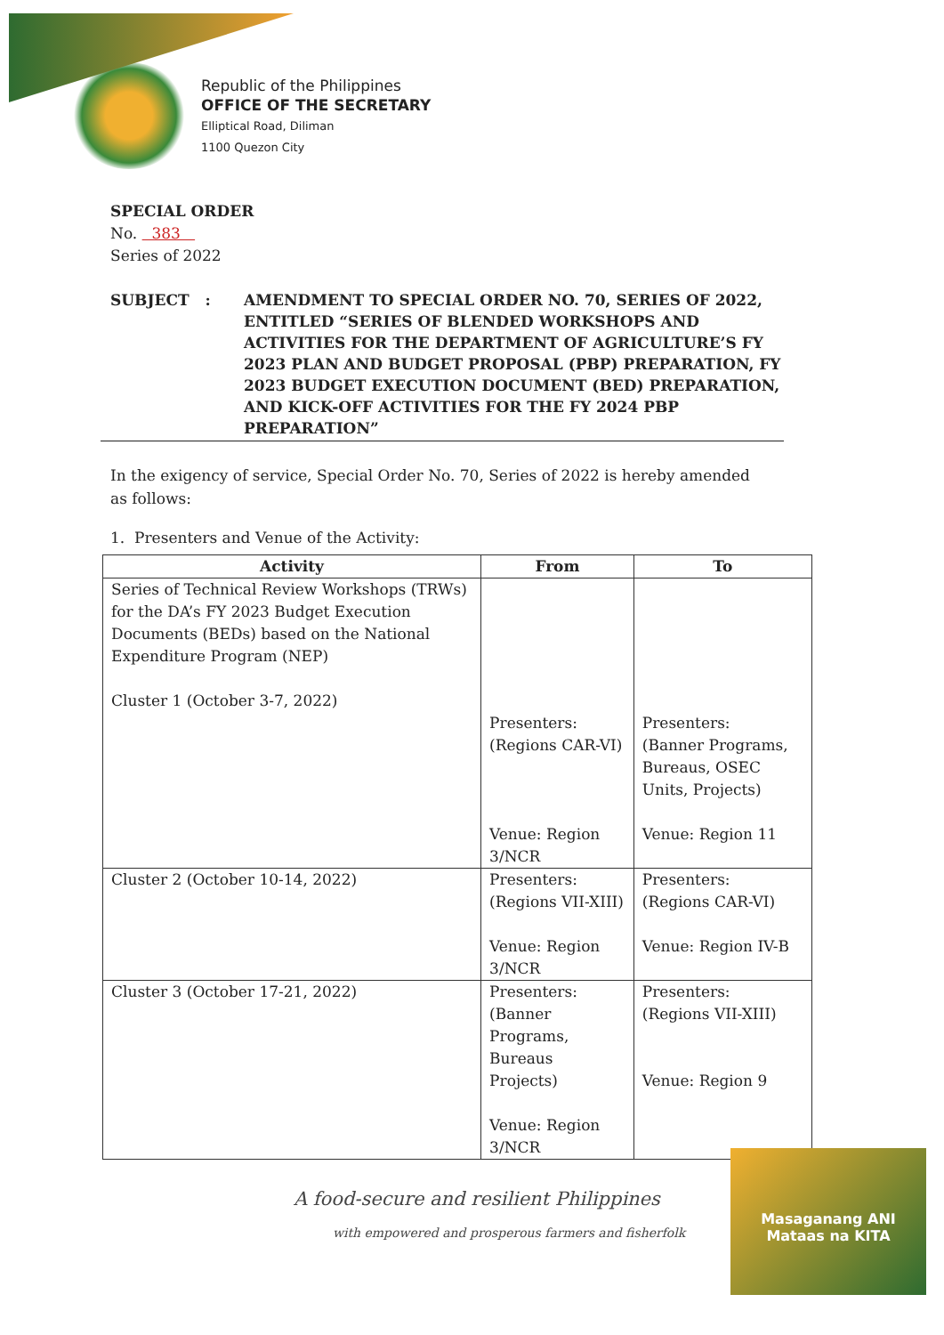Republic of the Philippines
OFFICE OF THE SECRETARY
Elliptical Road, Diliman
1100 Quezon City
SPECIAL ORDER
No. 383
Series of 2022
SUBJECT : AMENDMENT TO SPECIAL ORDER NO. 70, SERIES OF 2022, ENTITLED “SERIES OF BLENDED WORKSHOPS AND ACTIVITIES FOR THE DEPARTMENT OF AGRICULTURE’S FY 2023 PLAN AND BUDGET PROPOSAL (PBP) PREPARATION, FY 2023 BUDGET EXECUTION DOCUMENT (BED) PREPARATION, AND KICK-OFF ACTIVITIES FOR THE FY 2024 PBP PREPARATION”
In the exigency of service, Special Order No. 70, Series of 2022 is hereby amended as follows:
1. Presenters and Venue of the Activity:
| Activity | From | To |
| --- | --- | --- |
| Series of Technical Review Workshops (TRWs) for the DA’s FY 2023 Budget Execution Documents (BEDs) based on the National Expenditure Program (NEP) Cluster 1 (October 3-7, 2022) | Presenters: (Regions CAR-VI) Venue: Region 3/NCR | Presenters: (Banner Programs, Bureaus, OSEC Units, Projects) Venue: Region 11 |
| Cluster 2 (October 10-14, 2022) | Presenters: (Regions VII-XIII) Venue: Region 3/NCR | Presenters: (Regions CAR-VI) Venue: Region IV-B |
| Cluster 3 (October 17-21, 2022) | Presenters: (Banner Programs, Bureaus Projects) Venue: Region 3/NCR | Presenters: (Regions VII-XIII) Venue: Region 9 |
A food-secure and resilient Philippines
with empowered and prosperous farmers and fisherfolk
Masaganang ANI
Mataas na KITA